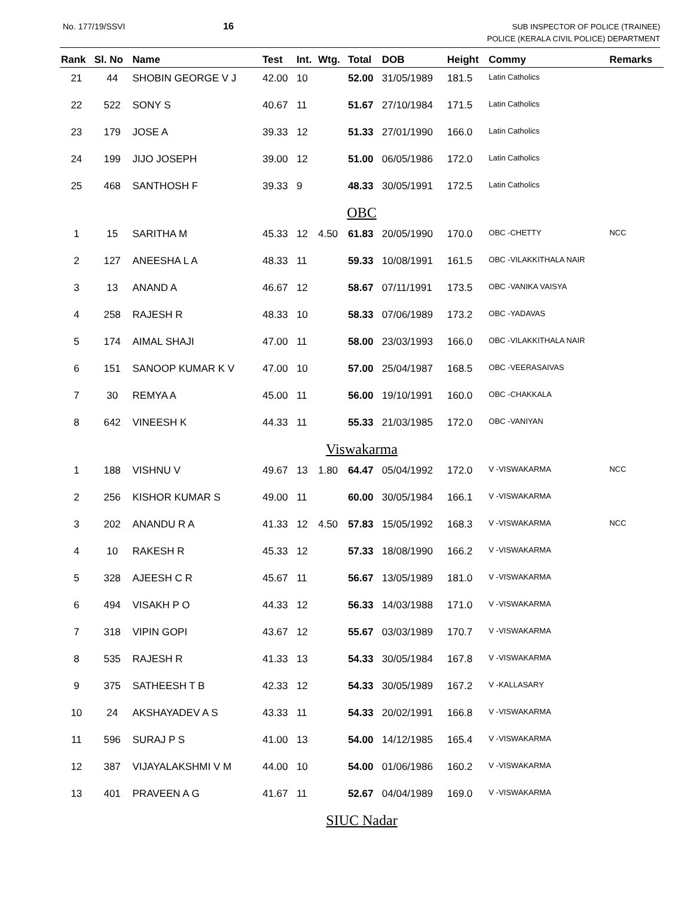No. 177/19/SSVI 16
SUB INSPECTOR OF POLICE (TRAINEE)
POLICE (KERALA CIVIL POLICE) DEPARTMENT
| Rank | Sl. No | Name | Test | Int. | Wtg. | Total | DOB | Height | Commy | Remarks |
| --- | --- | --- | --- | --- | --- | --- | --- | --- | --- | --- |
| 21 | 44 | SHOBIN GEORGE V J | 42.00 | 10 | | 52.00 | 31/05/1989 | 181.5 | Latin Catholics | |
| 22 | 522 | SONY S | 40.67 | 11 | | 51.67 | 27/10/1984 | 171.5 | Latin Catholics | |
| 23 | 179 | JOSE A | 39.33 | 12 | | 51.33 | 27/01/1990 | 166.0 | Latin Catholics | |
| 24 | 199 | JIJO JOSEPH | 39.00 | 12 | | 51.00 | 06/05/1986 | 172.0 | Latin Catholics | |
| 25 | 468 | SANTHOSH F | 39.33 | 9 | | 48.33 | 30/05/1991 | 172.5 | Latin Catholics | |
| OBC | | | | | | | | | | |
| 1 | 15 | SARITHA M | 45.33 | 12 | 4.50 | 61.83 | 20/05/1990 | 170.0 | OBC -CHETTY | NCC |
| 2 | 127 | ANEESHA L A | 48.33 | 11 | | 59.33 | 10/08/1991 | 161.5 | OBC -VILAKKITHALA NAIR | |
| 3 | 13 | ANAND A | 46.67 | 12 | | 58.67 | 07/11/1991 | 173.5 | OBC -VANIKA VAISYA | |
| 4 | 258 | RAJESH R | 48.33 | 10 | | 58.33 | 07/06/1989 | 173.2 | OBC -YADAVAS | |
| 5 | 174 | AIMAL SHAJI | 47.00 | 11 | | 58.00 | 23/03/1993 | 166.0 | OBC -VILAKKITHALA NAIR | |
| 6 | 151 | SANOOP KUMAR K V | 47.00 | 10 | | 57.00 | 25/04/1987 | 168.5 | OBC -VEERASAIVAS | |
| 7 | 30 | REMYA A | 45.00 | 11 | | 56.00 | 19/10/1991 | 160.0 | OBC -CHAKKALA | |
| 8 | 642 | VINEESH K | 44.33 | 11 | | 55.33 | 21/03/1985 | 172.0 | OBC -VANIYAN | |
| Viswakarma | | | | | | | | | | |
| 1 | 188 | VISHNU V | 49.67 | 13 | 1.80 | 64.47 | 05/04/1992 | 172.0 | V -VISWAKARMA | NCC |
| 2 | 256 | KISHOR KUMAR S | 49.00 | 11 | | 60.00 | 30/05/1984 | 166.1 | V -VISWAKARMA | |
| 3 | 202 | ANANDU R A | 41.33 | 12 | 4.50 | 57.83 | 15/05/1992 | 168.3 | V -VISWAKARMA | NCC |
| 4 | 10 | RAKESH R | 45.33 | 12 | | 57.33 | 18/08/1990 | 166.2 | V -VISWAKARMA | |
| 5 | 328 | AJEESH C R | 45.67 | 11 | | 56.67 | 13/05/1989 | 181.0 | V -VISWAKARMA | |
| 6 | 494 | VISAKH P O | 44.33 | 12 | | 56.33 | 14/03/1988 | 171.0 | V -VISWAKARMA | |
| 7 | 318 | VIPIN GOPI | 43.67 | 12 | | 55.67 | 03/03/1989 | 170.7 | V -VISWAKARMA | |
| 8 | 535 | RAJESH R | 41.33 | 13 | | 54.33 | 30/05/1984 | 167.8 | V -VISWAKARMA | |
| 9 | 375 | SATHEESH T B | 42.33 | 12 | | 54.33 | 30/05/1989 | 167.2 | V -KALLASARY | |
| 10 | 24 | AKSHAYADEV A S | 43.33 | 11 | | 54.33 | 20/02/1991 | 166.8 | V -VISWAKARMA | |
| 11 | 596 | SURAJ P S | 41.00 | 13 | | 54.00 | 14/12/1985 | 165.4 | V -VISWAKARMA | |
| 12 | 387 | VIJAYALAKSHMI V M | 44.00 | 10 | | 54.00 | 01/06/1986 | 160.2 | V -VISWAKARMA | |
| 13 | 401 | PRAVEEN A G | 41.67 | 11 | | 52.67 | 04/04/1989 | 169.0 | V -VISWAKARMA | |
| SIUC Nadar | | | | | | | | | | |